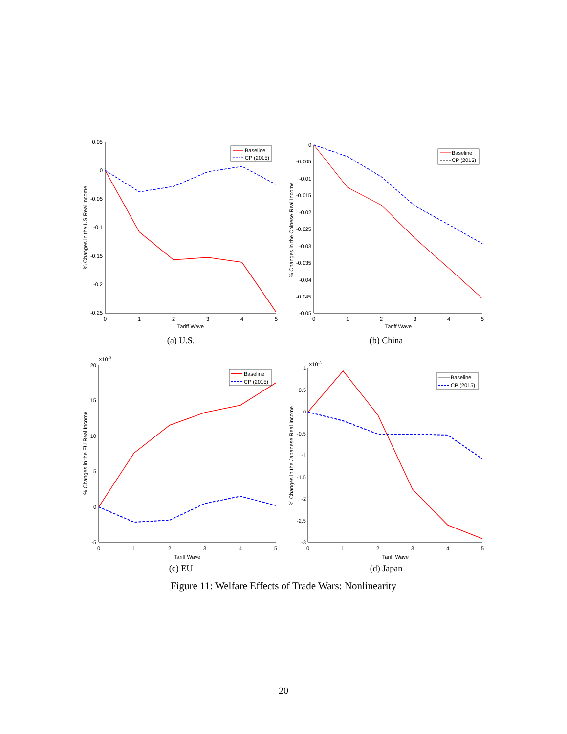0.05
0
-0.05
-0.1
-0.15
-0.2
-0.25
0
1
2
3
4
5
Tariff Wave
% Changes in the US Real Income
Baseline
CP (2015)
(a) U.S.
0
-0.005
-0.01
-0.015
-0.02
-0.025
-0.03
-0.035
-0.04
-0.045
-0.05
0
1
2
3
4
5
Tariff Wave
% Changes in the Chinese Real Income
Baseline
CP (2015)
(b) China
×10-3
20
15
10
5
0
-5
0
1
2
3
4
5
Tariff Wave
% Changes in the EU Real Income
Baseline
CP (2015)
(c) EU
×10-3
1
0.5
0
-0.5
-1
-1.5
-2
-2.5
-3
0
1
2
3
4
5
Tariff Wave
% Changes in the Japanese Real Income
Baseline
CP (2015)
(d) Japan
Figure 11: Welfare Effects of Trade Wars: Nonlinearity
20